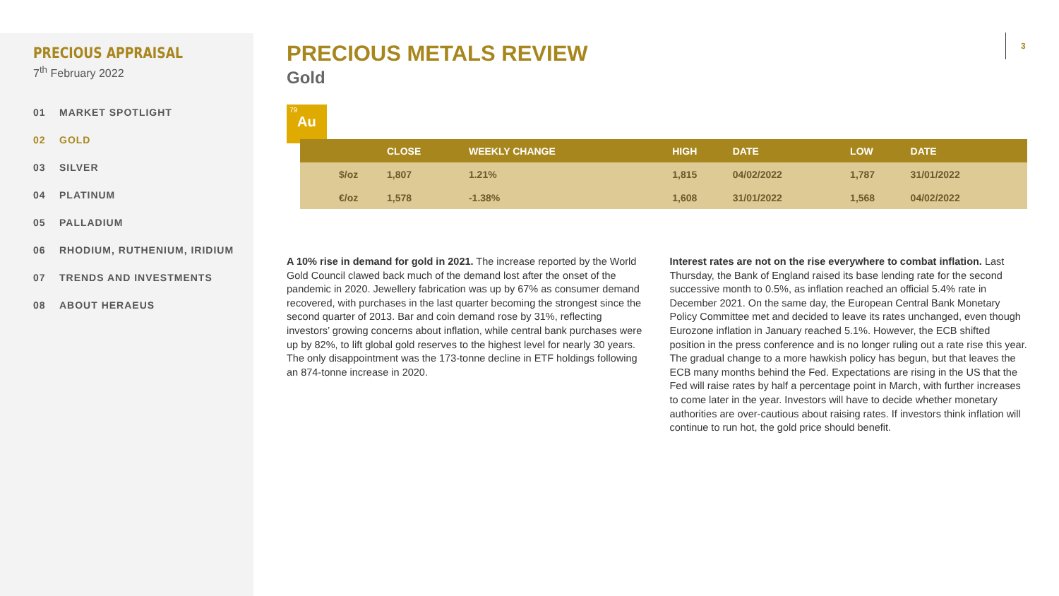PRECIOUS APPRAISAL
7<sup>th</sup> February 2022
01 MARKET SPOTLIGHT
02 GOLD
03 SILVER
04 PLATINUM
05 PALLADIUM
06 RHODIUM, RUTHENIUM, IRIDIUM
07 TRENDS AND INVESTMENTS
08 ABOUT HERAEUS
3
PRECIOUS METALS REVIEW
Gold
79
Au
| | CLOSE | WEEKLY CHANGE | HIGH | DATE | LOW | DATE |
| --- | --- | --- | --- | --- | --- | --- |
| $/oz | 1,807 | 1.21% | 1,815 | 04/02/2022 | 1,787 | 31/01/2022 |
| €/oz | 1,578 | -1.38% | 1,608 | 31/01/2022 | 1,568 | 04/02/2022 |
A 10% rise in demand for gold in 2021. The increase reported by the World Gold Council clawed back much of the demand lost after the onset of the pandemic in 2020. Jewellery fabrication was up by 67% as consumer demand recovered, with purchases in the last quarter becoming the strongest since the second quarter of 2013. Bar and coin demand rose by 31%, reflecting investors’ growing concerns about inflation, while central bank purchases were up by 82%, to lift global gold reserves to the highest level for nearly 30 years. The only disappointment was the 173-tonne decline in ETF holdings following an 874-tonne increase in 2020.
Interest rates are not on the rise everywhere to combat inflation. Last Thursday, the Bank of England raised its base lending rate for the second successive month to 0.5%, as inflation reached an official 5.4% rate in December 2021. On the same day, the European Central Bank Monetary Policy Committee met and decided to leave its rates unchanged, even though Eurozone inflation in January reached 5.1%. However, the ECB shifted position in the press conference and is no longer ruling out a rate rise this year. The gradual change to a more hawkish policy has begun, but that leaves the ECB many months behind the Fed. Expectations are rising in the US that the Fed will raise rates by half a percentage point in March, with further increases to come later in the year. Investors will have to decide whether monetary authorities are over-cautious about raising rates. If investors think inflation will continue to run hot, the gold price should benefit.